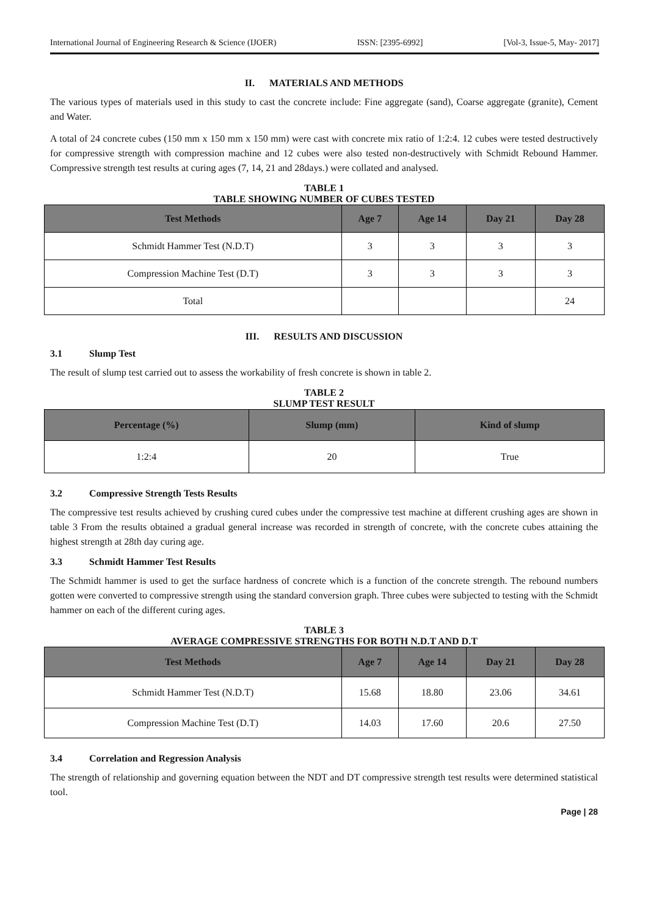International Journal of Engineering Research & Science (IJOER) ISSN: [2395-6992] [Vol-3, Issue-5, May- 2017]
II. MATERIALS AND METHODS
The various types of materials used in this study to cast the concrete include: Fine aggregate (sand), Coarse aggregate (granite), Cement and Water.
A total of 24 concrete cubes (150 mm x 150 mm x 150 mm) were cast with concrete mix ratio of 1:2:4. 12 cubes were tested destructively for compressive strength with compression machine and 12 cubes were also tested non-destructively with Schmidt Rebound Hammer. Compressive strength test results at curing ages (7, 14, 21 and 28days.) were collated and analysed.
TABLE 1
TABLE SHOWING NUMBER OF CUBES TESTED
| Test Methods | Age 7 | Age 14 | Day 21 | Day 28 |
| --- | --- | --- | --- | --- |
| Schmidt Hammer Test (N.D.T) | 3 | 3 | 3 | 3 |
| Compression Machine Test (D.T) | 3 | 3 | 3 | 3 |
| Total | | | | 24 |
III. RESULTS AND DISCUSSION
3.1 Slump Test
The result of slump test carried out to assess the workability of fresh concrete is shown in table 2.
TABLE 2
SLUMP TEST RESULT
| Percentage (%) | Slump (mm) | Kind of slump |
| --- | --- | --- |
| 1:2:4 | 20 | True |
3.2 Compressive Strength Tests Results
The compressive test results achieved by crushing cured cubes under the compressive test machine at different crushing ages are shown in table 3 From the results obtained a gradual general increase was recorded in strength of concrete, with the concrete cubes attaining the highest strength at 28th day curing age.
3.3 Schmidt Hammer Test Results
The Schmidt hammer is used to get the surface hardness of concrete which is a function of the concrete strength. The rebound numbers gotten were converted to compressive strength using the standard conversion graph. Three cubes were subjected to testing with the Schmidt hammer on each of the different curing ages.
TABLE 3
AVERAGE COMPRESSIVE STRENGTHS FOR BOTH N.D.T AND D.T
| Test Methods | Age 7 | Age 14 | Day 21 | Day 28 |
| --- | --- | --- | --- | --- |
| Schmidt Hammer Test (N.D.T) | 15.68 | 18.80 | 23.06 | 34.61 |
| Compression Machine Test (D.T) | 14.03 | 17.60 | 20.6 | 27.50 |
3.4 Correlation and Regression Analysis
The strength of relationship and governing equation between the NDT and DT compressive strength test results were determined statistical tool.
Page | 28